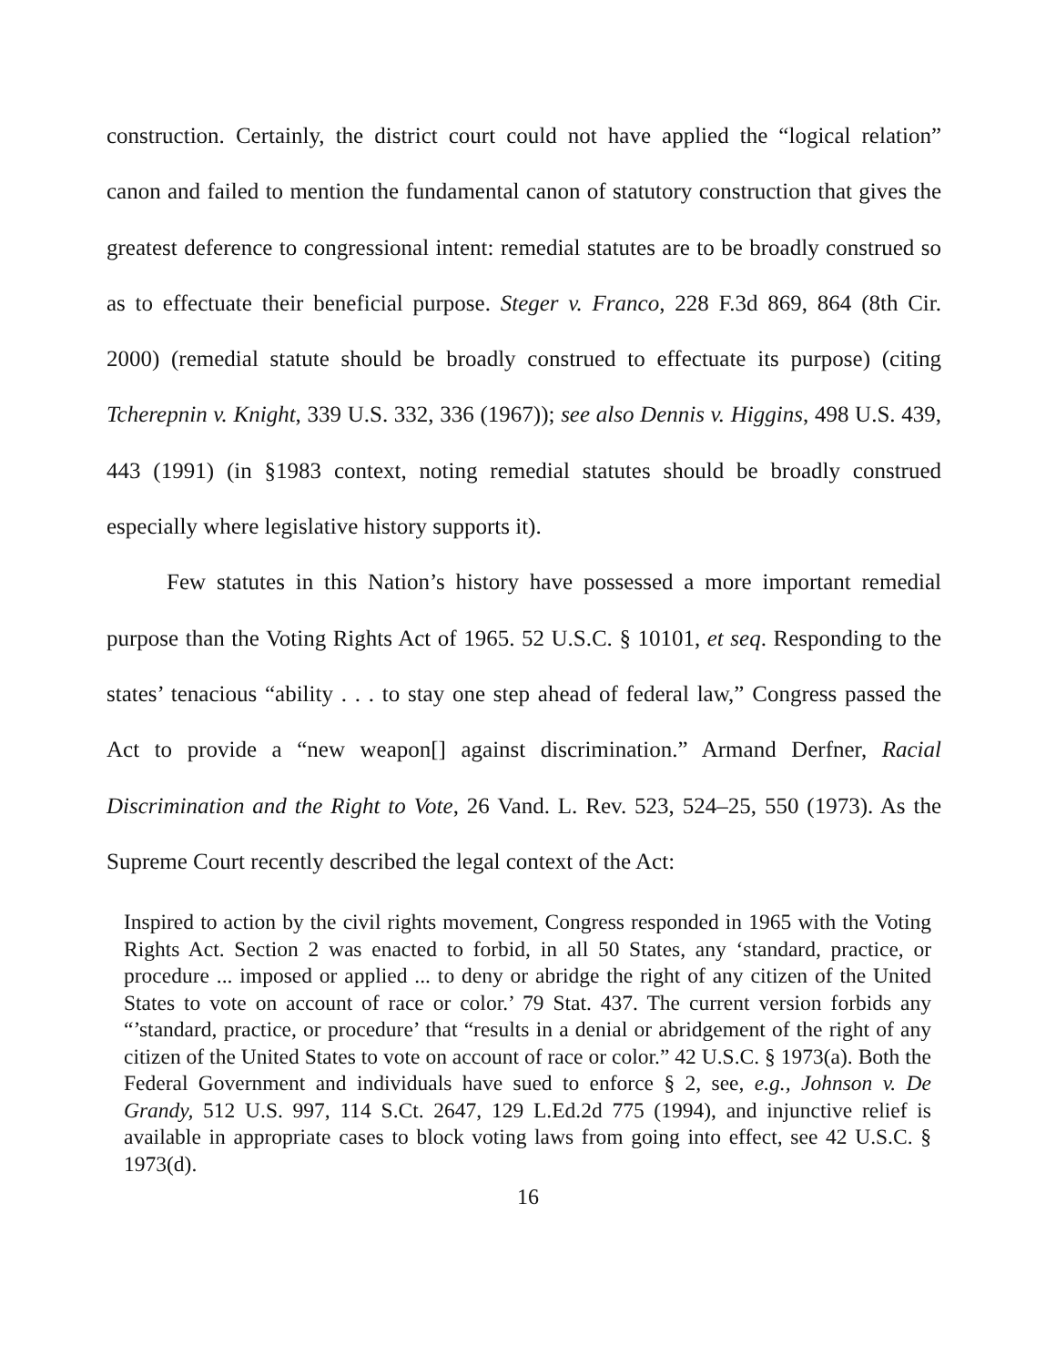construction. Certainly, the district court could not have applied the “logical relation” canon and failed to mention the fundamental canon of statutory construction that gives the greatest deference to congressional intent: remedial statutes are to be broadly construed so as to effectuate their beneficial purpose. Steger v. Franco, 228 F.3d 869, 864 (8th Cir. 2000) (remedial statute should be broadly construed to effectuate its purpose) (citing Tcherepnin v. Knight, 339 U.S. 332, 336 (1967)); see also Dennis v. Higgins, 498 U.S. 439, 443 (1991) (in §1983 context, noting remedial statutes should be broadly construed especially where legislative history supports it).
Few statutes in this Nation’s history have possessed a more important remedial purpose than the Voting Rights Act of 1965. 52 U.S.C. § 10101, et seq. Responding to the states’ tenacious “ability . . . to stay one step ahead of federal law,” Congress passed the Act to provide a “new weapon[] against discrimination.” Armand Derfner, Racial Discrimination and the Right to Vote, 26 Vand. L. Rev. 523, 524–25, 550 (1973). As the Supreme Court recently described the legal context of the Act:
Inspired to action by the civil rights movement, Congress responded in 1965 with the Voting Rights Act. Section 2 was enacted to forbid, in all 50 States, any ‘standard, practice, or procedure ... imposed or applied ... to deny or abridge the right of any citizen of the United States to vote on account of race or color.’ 79 Stat. 437. The current version forbids any “’standard, practice, or procedure’ that “results in a denial or abridgement of the right of any citizen of the United States to vote on account of race or color.” 42 U.S.C. § 1973(a). Both the Federal Government and individuals have sued to enforce § 2, see, e.g., Johnson v. De Grandy, 512 U.S. 997, 114 S.Ct. 2647, 129 L.Ed.2d 775 (1994), and injunctive relief is available in appropriate cases to block voting laws from going into effect, see 42 U.S.C. § 1973(d).
16